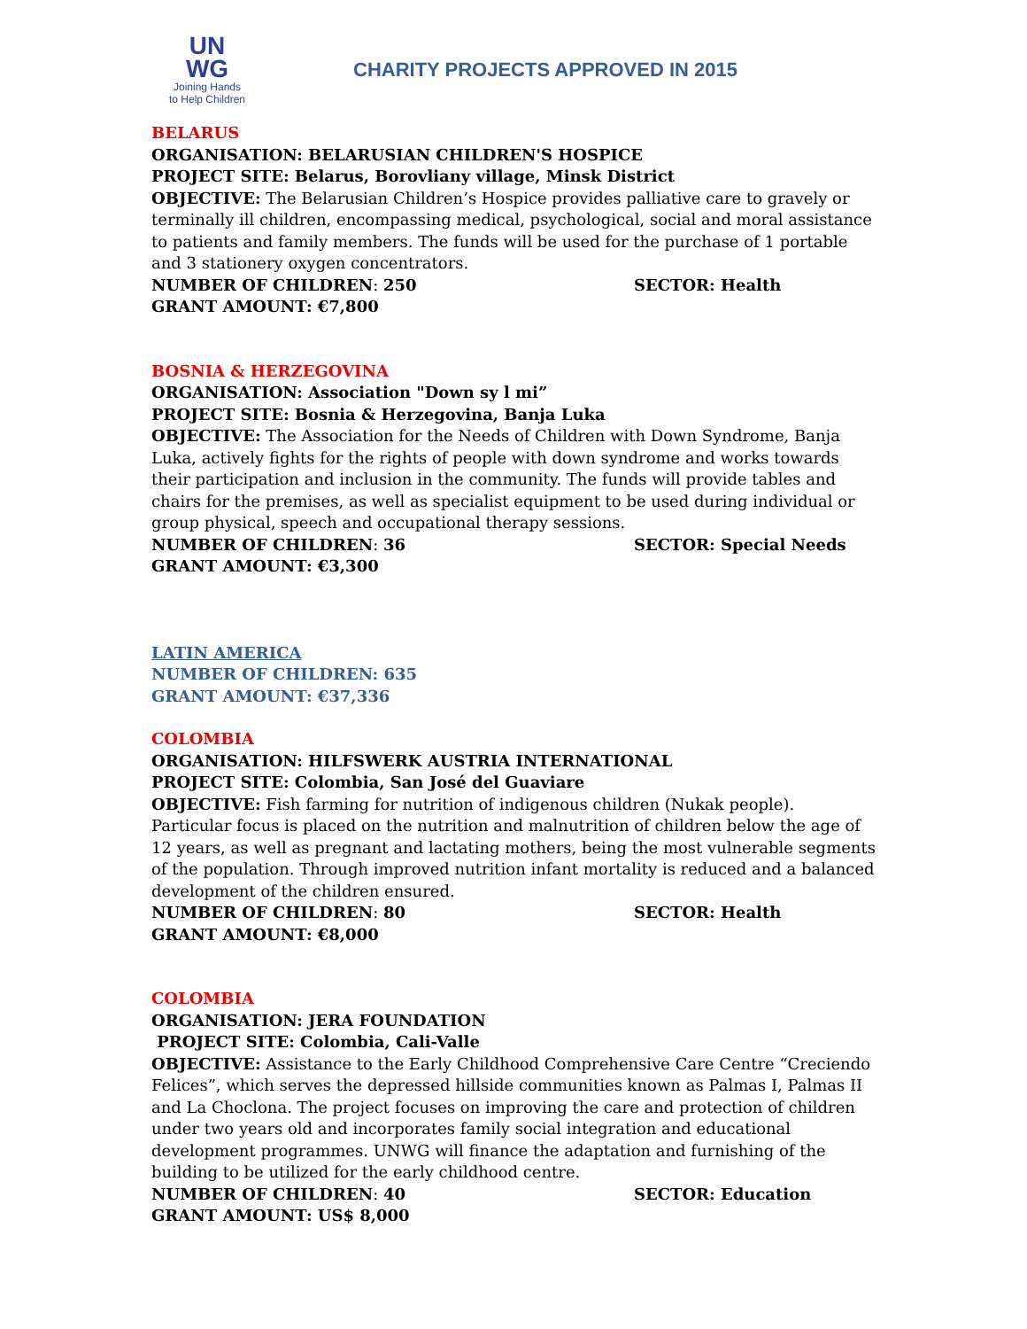UN
WG
Joining Hands
to Help Children
CHARITY PROJECTS APPROVED IN 2015
BELARUS
ORGANISATION: BELARUSIAN CHILDREN'S HOSPICE
PROJECT SITE: Belarus, Borovliany village, Minsk District
OBJECTIVE: The Belarusian Children’s Hospice provides palliative care to gravely or terminally ill children, encompassing medical, psychological, social and moral assistance to patients and family members. The funds will be used for the purchase of 1 portable and 3 stationery oxygen concentrators.
NUMBER OF CHILDREN: 250 SECTOR: Health
GRANT AMOUNT: €7,800
BOSNIA & HERZEGOVINA
ORGANISATION: Association "Down sy l mi”
PROJECT SITE: Bosnia & Herzegovina, Banja Luka
OBJECTIVE: The Association for the Needs of Children with Down Syndrome, Banja Luka, actively fights for the rights of people with down syndrome and works towards their participation and inclusion in the community. The funds will provide tables and chairs for the premises, as well as specialist equipment to be used during individual or group physical, speech and occupational therapy sessions.
NUMBER OF CHILDREN: 36 SECTOR: Special Needs
GRANT AMOUNT: €3,300
LATIN AMERICA
NUMBER OF CHILDREN: 635
GRANT AMOUNT: €37,336
COLOMBIA
ORGANISATION: HILFSWERK AUSTRIA INTERNATIONAL
PROJECT SITE: Colombia, San José del Guaviare
OBJECTIVE: Fish farming for nutrition of indigenous children (Nukak people). Particular focus is placed on the nutrition and malnutrition of children below the age of 12 years, as well as pregnant and lactating mothers, being the most vulnerable segments of the population. Through improved nutrition infant mortality is reduced and a balanced development of the children ensured.
NUMBER OF CHILDREN: 80 SECTOR: Health
GRANT AMOUNT: €8,000
COLOMBIA
ORGANISATION: JERA FOUNDATION
PROJECT SITE: Colombia, Cali-Valle
OBJECTIVE: Assistance to the Early Childhood Comprehensive Care Centre “Creciendo Felices”, which serves the depressed hillside communities known as Palmas I, Palmas II and La Choclona. The project focuses on improving the care and protection of children under two years old and incorporates family social integration and educational development programmes. UNWG will finance the adaptation and furnishing of the building to be utilized for the early childhood centre.
NUMBER OF CHILDREN: 40 SECTOR: Education
GRANT AMOUNT: US$ 8,000